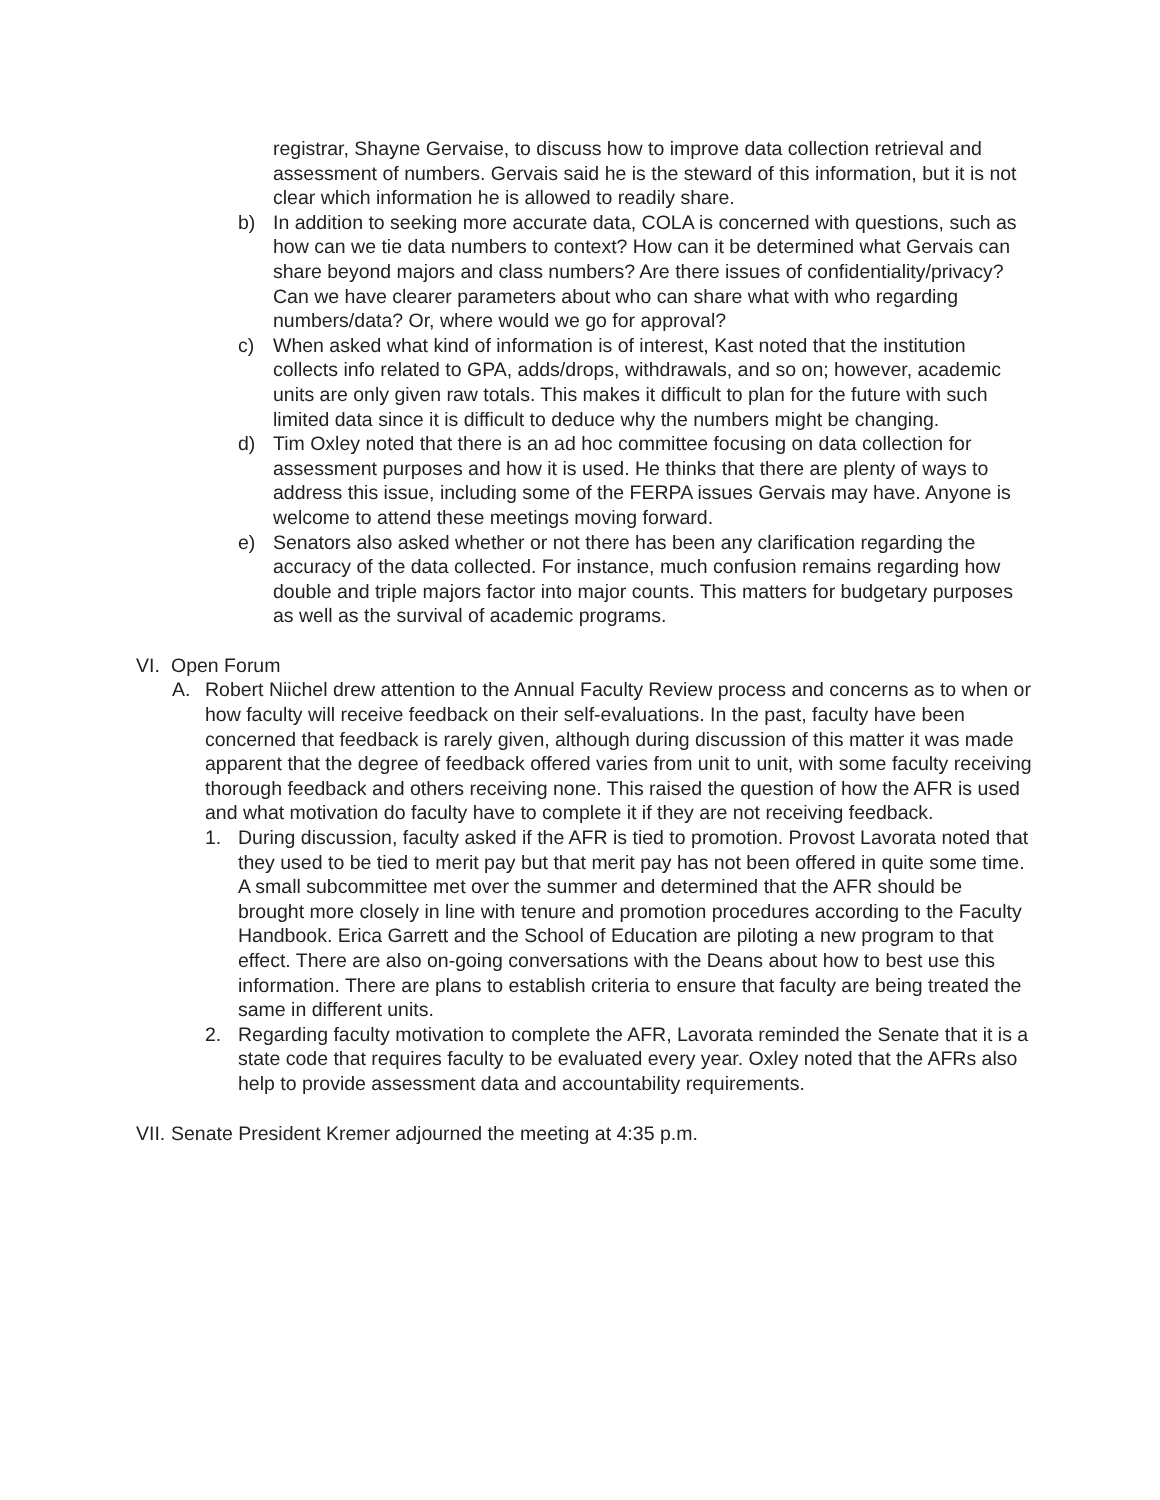registrar, Shayne Gervaise, to discuss how to improve data collection retrieval and assessment of numbers. Gervais said he is the steward of this information, but it is not clear which information he is allowed to readily share.
b) In addition to seeking more accurate data, COLA is concerned with questions, such as how can we tie data numbers to context? How can it be determined what Gervais can share beyond majors and class numbers? Are there issues of confidentiality/privacy? Can we have clearer parameters about who can share what with who regarding numbers/data? Or, where would we go for approval?
c) When asked what kind of information is of interest, Kast noted that the institution collects info related to GPA, adds/drops, withdrawals, and so on; however, academic units are only given raw totals. This makes it difficult to plan for the future with such limited data since it is difficult to deduce why the numbers might be changing.
d) Tim Oxley noted that there is an ad hoc committee focusing on data collection for assessment purposes and how it is used. He thinks that there are plenty of ways to address this issue, including some of the FERPA issues Gervais may have. Anyone is welcome to attend these meetings moving forward.
e) Senators also asked whether or not there has been any clarification regarding the accuracy of the data collected. For instance, much confusion remains regarding how double and triple majors factor into major counts. This matters for budgetary purposes as well as the survival of academic programs.
VI.
Open Forum
A. Robert Niichel drew attention to the Annual Faculty Review process and concerns as to when or how faculty will receive feedback on their self-evaluations. In the past, faculty have been concerned that feedback is rarely given, although during discussion of this matter it was made apparent that the degree of feedback offered varies from unit to unit, with some faculty receiving thorough feedback and others receiving none. This raised the question of how the AFR is used and what motivation do faculty have to complete it if they are not receiving feedback.
1. During discussion, faculty asked if the AFR is tied to promotion. Provost Lavorata noted that they used to be tied to merit pay but that merit pay has not been offered in quite some time. A small subcommittee met over the summer and determined that the AFR should be brought more closely in line with tenure and promotion procedures according to the Faculty Handbook. Erica Garrett and the School of Education are piloting a new program to that effect. There are also on-going conversations with the Deans about how to best use this information. There are plans to establish criteria to ensure that faculty are being treated the same in different units.
2. Regarding faculty motivation to complete the AFR, Lavorata reminded the Senate that it is a state code that requires faculty to be evaluated every year. Oxley noted that the AFRs also help to provide assessment data and accountability requirements.
VII.
Senate President Kremer adjourned the meeting at 4:35 p.m.